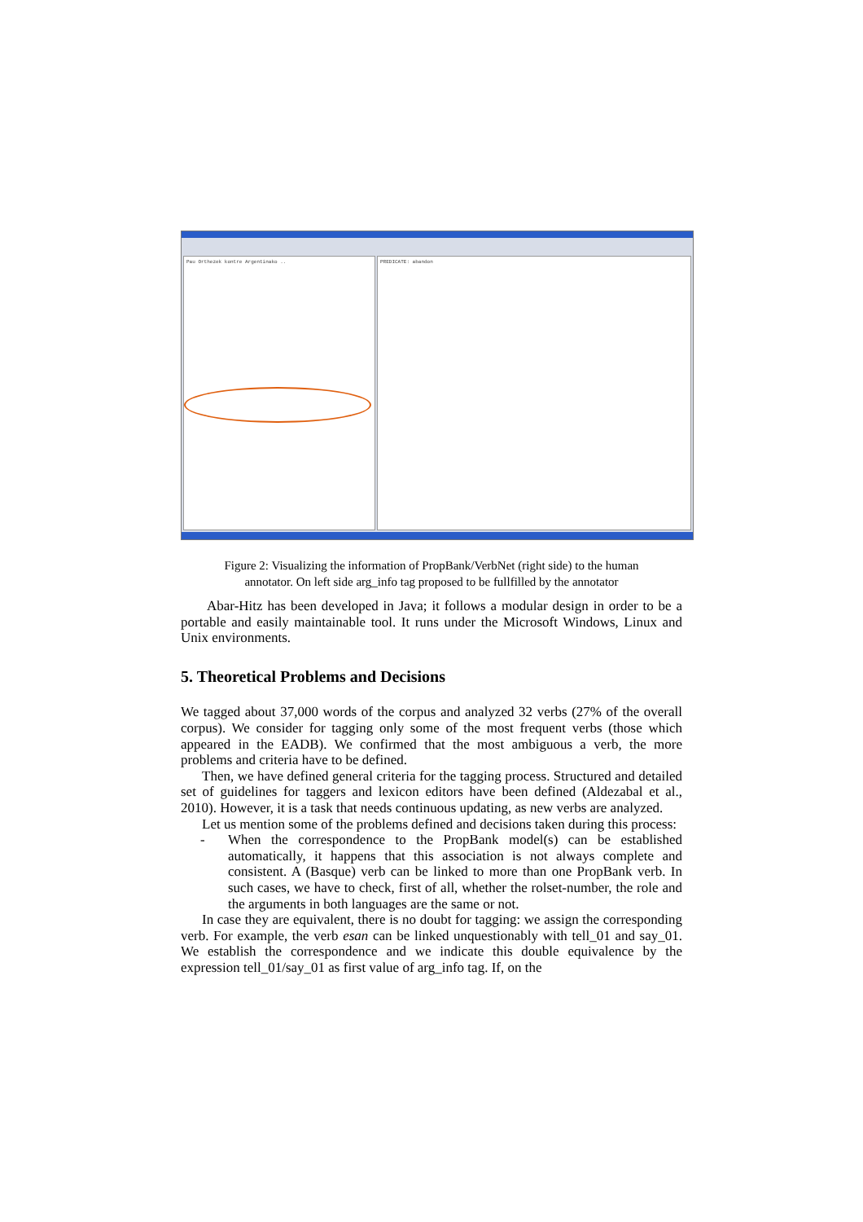Pau Orthezek kontre Argentinako ..
PREDICATE: abandon
Figure 2: Visualizing the information of PropBank/VerbNet (right side) to the human
annotator. On left side arg_info tag proposed to be fullfilled by the annotator
Abar-Hitz has been developed in Java; it follows a modular design in order to be a portable and easily maintainable tool. It runs under the Microsoft Windows, Linux and Unix environments.
5. Theoretical Problems and Decisions
We tagged about 37,000 words of the corpus and analyzed 32 verbs (27% of the overall corpus). We consider for tagging only some of the most frequent verbs (those which appeared in the EADB). We confirmed that the most ambiguous a verb, the more problems and criteria have to be defined.
Then, we have defined general criteria for the tagging process. Structured and detailed set of guidelines for taggers and lexicon editors have been defined (Aldezabal et al., 2010). However, it is a task that needs continuous updating, as new verbs are analyzed.
Let us mention some of the problems defined and decisions taken during this process:
- When the correspondence to the PropBank model(s) can be established automatically, it happens that this association is not always complete and consistent. A (Basque) verb can be linked to more than one PropBank verb. In such cases, we have to check, first of all, whether the rolset-number, the role and the arguments in both languages are the same or not.
In case they are equivalent, there is no doubt for tagging: we assign the corresponding verb. For example, the verb esan can be linked unquestionably with tell_01 and say_01. We establish the correspondence and we indicate this double equivalence by the expression tell_01/say_01 as first value of arg_info tag. If, on the